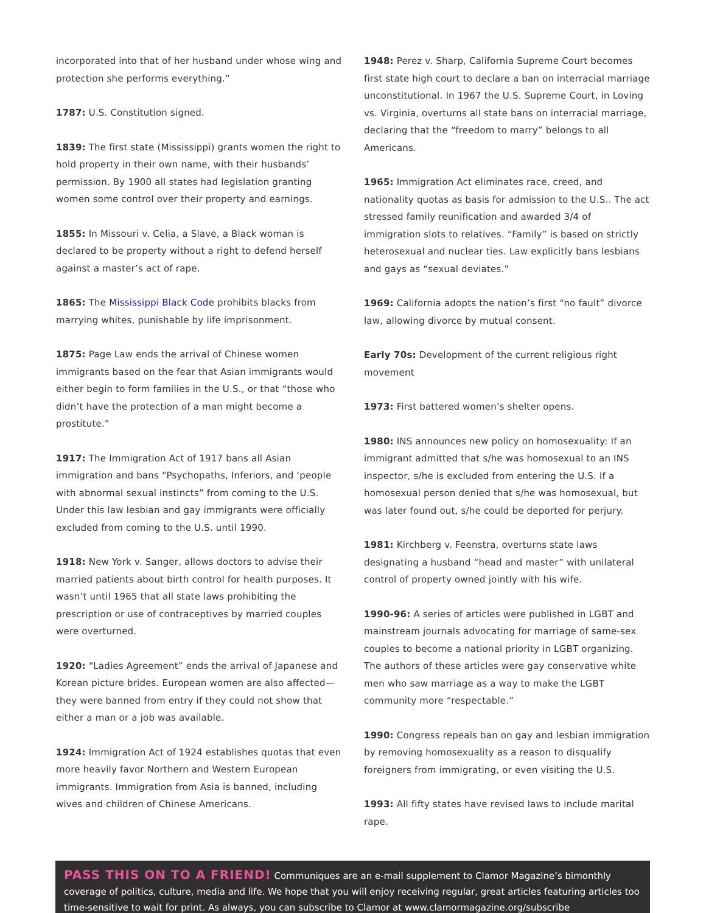incorporated into that of her husband under whose wing and protection she performs everything.”
1787: U.S. Constitution signed.
1839: The first state (Mississippi) grants women the right to hold property in their own name, with their husbands’ permission. By 1900 all states had legislation granting women some control over their property and earnings.
1855: In Missouri v. Celia, a Slave, a Black woman is declared to be property without a right to defend herself against a master’s act of rape.
1865: The Mississippi Black Code prohibits blacks from marrying whites, punishable by life imprisonment.
1875: Page Law ends the arrival of Chinese women immigrants based on the fear that Asian immigrants would either begin to form families in the U.S., or that “those who didn’t have the protection of a man might become a prostitute.”
1917: The Immigration Act of 1917 bans all Asian immigration and bans “Psychopaths, Inferiors, and ‘people with abnormal sexual instincts” from coming to the U.S. Under this law lesbian and gay immigrants were officially excluded from coming to the U.S. until 1990.
1918: New York v. Sanger, allows doctors to advise their married patients about birth control for health purposes. It wasn’t until 1965 that all state laws prohibiting the prescription or use of contraceptives by married couples were overturned.
1920: “Ladies Agreement” ends the arrival of Japanese and Korean picture brides. European women are also affected—they were banned from entry if they could not show that either a man or a job was available.
1924: Immigration Act of 1924 establishes quotas that even more heavily favor Northern and Western European immigrants. Immigration from Asia is banned, including wives and children of Chinese Americans.
1948: Perez v. Sharp, California Supreme Court becomes first state high court to declare a ban on interracial marriage unconstitutional. In 1967 the U.S. Supreme Court, in Loving vs. Virginia, overturns all state bans on interracial marriage, declaring that the “freedom to marry” belongs to all Americans.
1965: Immigration Act eliminates race, creed, and nationality quotas as basis for admission to the U.S.. The act stressed family reunification and awarded 3/4 of immigration slots to relatives. “Family” is based on strictly heterosexual and nuclear ties. Law explicitly bans lesbians and gays as “sexual deviates.”
1969: California adopts the nation’s first “no fault” divorce law, allowing divorce by mutual consent.
Early 70s: Development of the current religious right movement
1973: First battered women’s shelter opens.
1980: INS announces new policy on homosexuality: If an immigrant admitted that s/he was homosexual to an INS inspector, s/he is excluded from entering the U.S. If a homosexual person denied that s/he was homosexual, but was later found out, s/he could be deported for perjury.
1981: Kirchberg v. Feenstra, overturns state laws designating a husband “head and master” with unilateral control of property owned jointly with his wife.
1990-96: A series of articles were published in LGBT and mainstream journals advocating for marriage of same-sex couples to become a national priority in LGBT organizing. The authors of these articles were gay conservative white men who saw marriage as a way to make the LGBT community more “respectable.”
1990: Congress repeals ban on gay and lesbian immigration by removing homosexuality as a reason to disqualify foreigners from immigrating, or even visiting the U.S.
1993: All fifty states have revised laws to include marital rape.
PASS THIS ON TO A FRIEND! Communiques are an e-mail supplement to Clamor Magazine’s bimonthly coverage of politics, culture, media and life. We hope that you will enjoy receiving regular, great articles featuring articles too time-sensitive to wait for print. As always, you can subscribe to Clamor at www.clamormagazine.org/subscribe